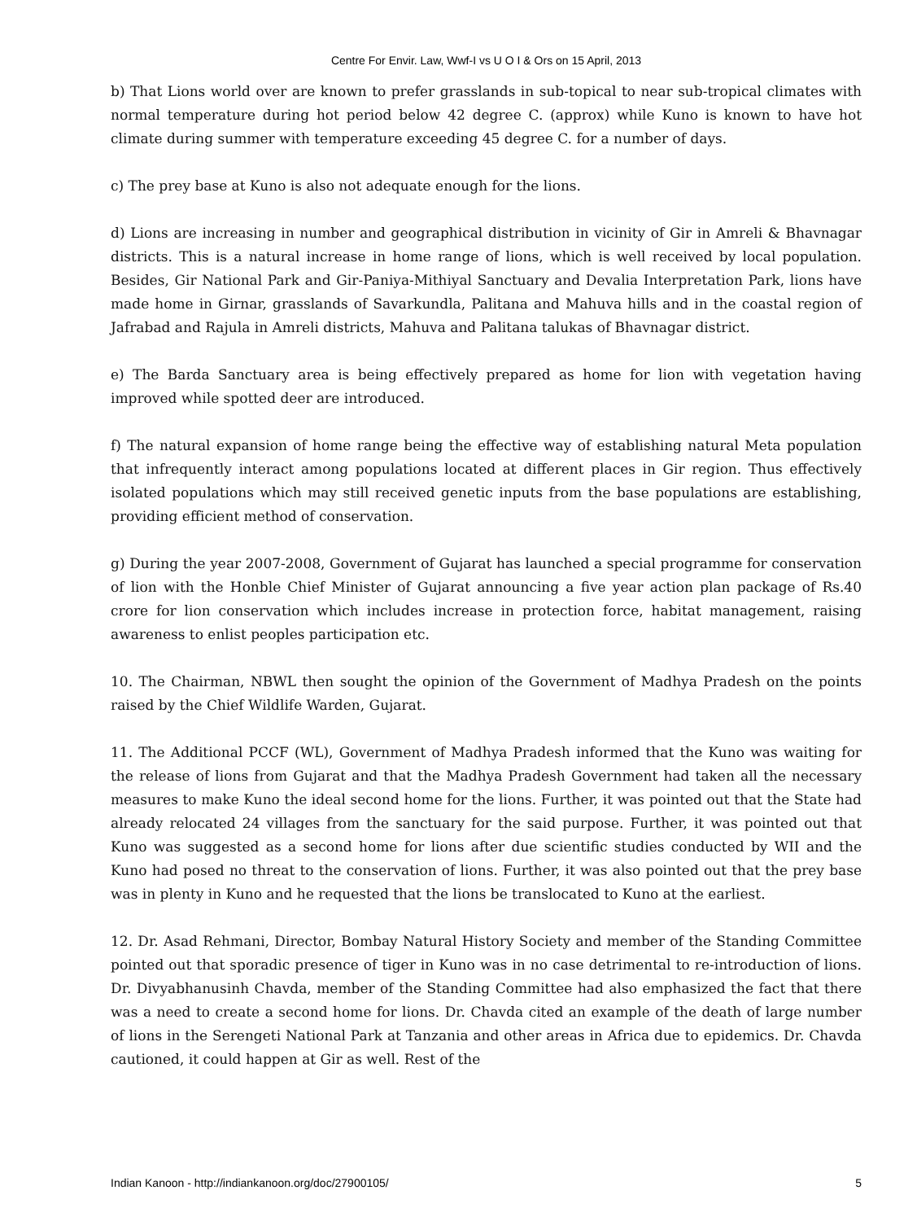Centre For Envir. Law, Wwf-I vs U O I & Ors on 15 April, 2013
b) That Lions world over are known to prefer grasslands in sub-topical to near sub-tropical climates with normal temperature during hot period below 42 degree C. (approx) while Kuno is known to have hot climate during summer with temperature exceeding 45 degree C. for a number of days.
c) The prey base at Kuno is also not adequate enough for the lions.
d) Lions are increasing in number and geographical distribution in vicinity of Gir in Amreli & Bhavnagar districts. This is a natural increase in home range of lions, which is well received by local population. Besides, Gir National Park and Gir-Paniya-Mithiyal Sanctuary and Devalia Interpretation Park, lions have made home in Girnar, grasslands of Savarkundla, Palitana and Mahuva hills and in the coastal region of Jafrabad and Rajula in Amreli districts, Mahuva and Palitana talukas of Bhavnagar district.
e) The Barda Sanctuary area is being effectively prepared as home for lion with vegetation having improved while spotted deer are introduced.
f) The natural expansion of home range being the effective way of establishing natural Meta population that infrequently interact among populations located at different places in Gir region. Thus effectively isolated populations which may still received genetic inputs from the base populations are establishing, providing efficient method of conservation.
g) During the year 2007-2008, Government of Gujarat has launched a special programme for conservation of lion with the Honble Chief Minister of Gujarat announcing a five year action plan package of Rs.40 crore for lion conservation which includes increase in protection force, habitat management, raising awareness to enlist peoples participation etc.
10. The Chairman, NBWL then sought the opinion of the Government of Madhya Pradesh on the points raised by the Chief Wildlife Warden, Gujarat.
11. The Additional PCCF (WL), Government of Madhya Pradesh informed that the Kuno was waiting for the release of lions from Gujarat and that the Madhya Pradesh Government had taken all the necessary measures to make Kuno the ideal second home for the lions. Further, it was pointed out that the State had already relocated 24 villages from the sanctuary for the said purpose. Further, it was pointed out that Kuno was suggested as a second home for lions after due scientific studies conducted by WII and the Kuno had posed no threat to the conservation of lions. Further, it was also pointed out that the prey base was in plenty in Kuno and he requested that the lions be translocated to Kuno at the earliest.
12. Dr. Asad Rehmani, Director, Bombay Natural History Society and member of the Standing Committee pointed out that sporadic presence of tiger in Kuno was in no case detrimental to re-introduction of lions. Dr. Divyabhanusinh Chavda, member of the Standing Committee had also emphasized the fact that there was a need to create a second home for lions. Dr. Chavda cited an example of the death of large number of lions in the Serengeti National Park at Tanzania and other areas in Africa due to epidemics. Dr. Chavda cautioned, it could happen at Gir as well. Rest of the
Indian Kanoon - http://indiankanoon.org/doc/27900105/ 5